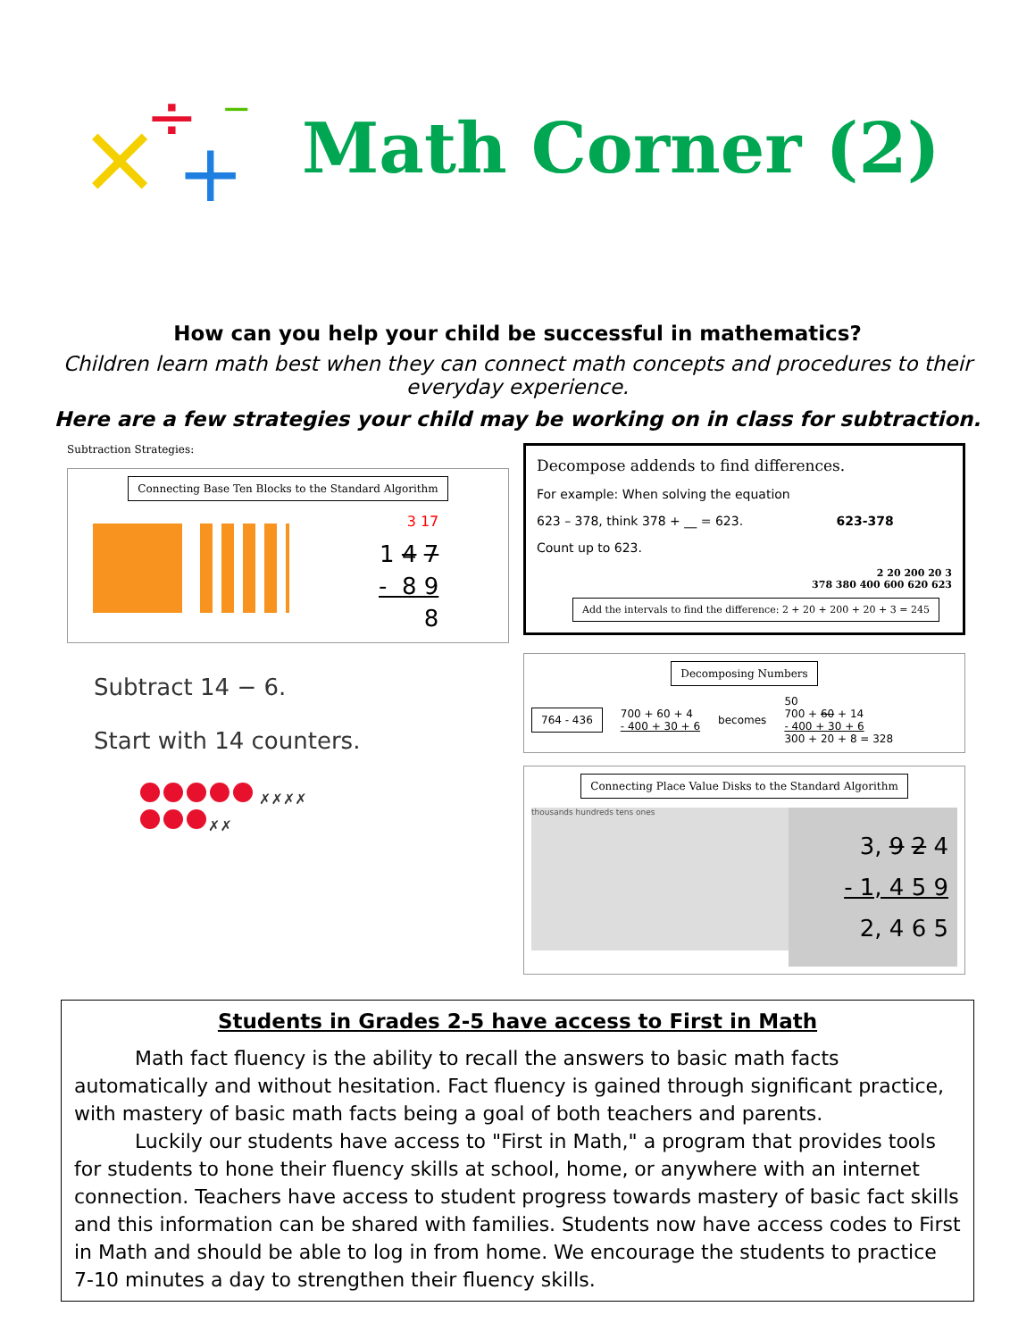×
÷
+
−
Math Corner (2)
How can you help your child be successful in mathematics?
Children learn math best when they can connect math concepts and procedures to their everyday experience.
Here are a few strategies your child may be working on in class for subtraction.
Subtraction Strategies:
Connecting Base Ten Blocks to the Standard Algorithm
3 17
1 4 7
- 8 9
8
Subtract 14 − 6.
Start with 14 counters.
✗✗✗✗
✗✗
Decompose addends to find differences.
For example: When solving the equation
623 – 378, think 378 + __ = 623. 623-378
Count up to 623.
2 20 200 20 3
378 380 400 600 620 623
Add the intervals to find the difference: 2 + 20 + 200 + 20 + 3 = 245
Decomposing Numbers
764 - 436
700 + 60 + 4
- 400 + 30 + 6
becomes
50
700 + 60 + 14
- 400 + 30 + 6
300 + 20 + 8 = 328
Connecting Place Value Disks to the Standard Algorithm
thousands hundreds tens ones
3, 9 2 4
- 1, 4 5 9
2, 4 6 5
Students in Grades 2-5 have access to First in Math
Math fact fluency is the ability to recall the answers to basic math facts automatically and without hesitation. Fact fluency is gained through significant practice, with mastery of basic math facts being a goal of both teachers and parents.
Luckily our students have access to "First in Math," a program that provides tools for students to hone their fluency skills at school, home, or anywhere with an internet connection. Teachers have access to student progress towards mastery of basic fact skills and this information can be shared with families. Students now have access codes to First in Math and should be able to log in from home. We encourage the students to practice 7-10 minutes a day to strengthen their fluency skills.